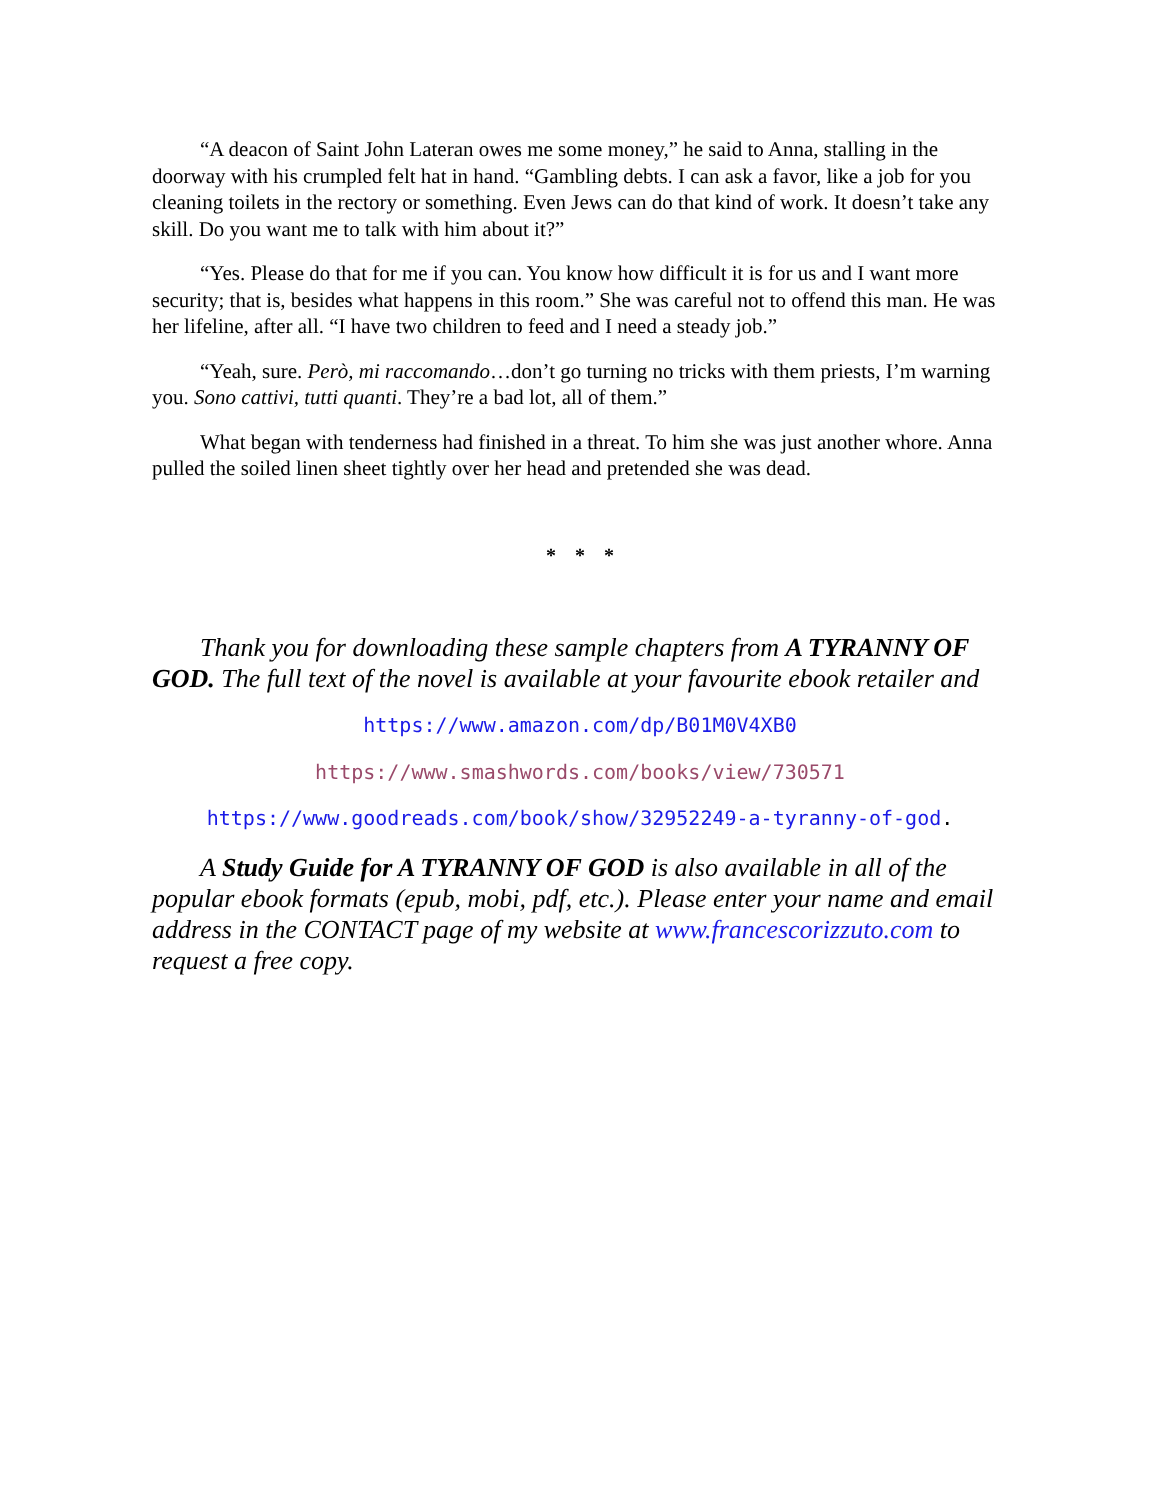“A deacon of Saint John Lateran owes me some money,” he said to Anna, stalling in the doorway with his crumpled felt hat in hand. “Gambling debts. I can ask a favor, like a job for you cleaning toilets in the rectory or something. Even Jews can do that kind of work. It doesn’t take any skill. Do you want me to talk with him about it?”
“Yes. Please do that for me if you can. You know how difficult it is for us and I want more security; that is, besides what happens in this room.” She was careful not to offend this man. He was her lifeline, after all. “I have two children to feed and I need a steady job.”
“Yeah, sure. Però, mi raccomando…don’t go turning no tricks with them priests, I’m warning you. Sono cattivi, tutti quanti. They’re a bad lot, all of them.”
What began with tenderness had finished in a threat. To him she was just another whore. Anna pulled the soiled linen sheet tightly over her head and pretended she was dead.
* * *
Thank you for downloading these sample chapters from A TYRANNY OF GOD. The full text of the novel is available at your favourite ebook retailer and
https://www.amazon.com/dp/B01M0V4XB0
https://www.smashwords.com/books/view/730571
https://www.goodreads.com/book/show/32952249-a-tyranny-of-god.
A Study Guide for A TYRANNY OF GOD is also available in all of the popular ebook formats (epub, mobi, pdf, etc.). Please enter your name and email address in the CONTACT page of my website at www.francescorizzuto.com to request a free copy.